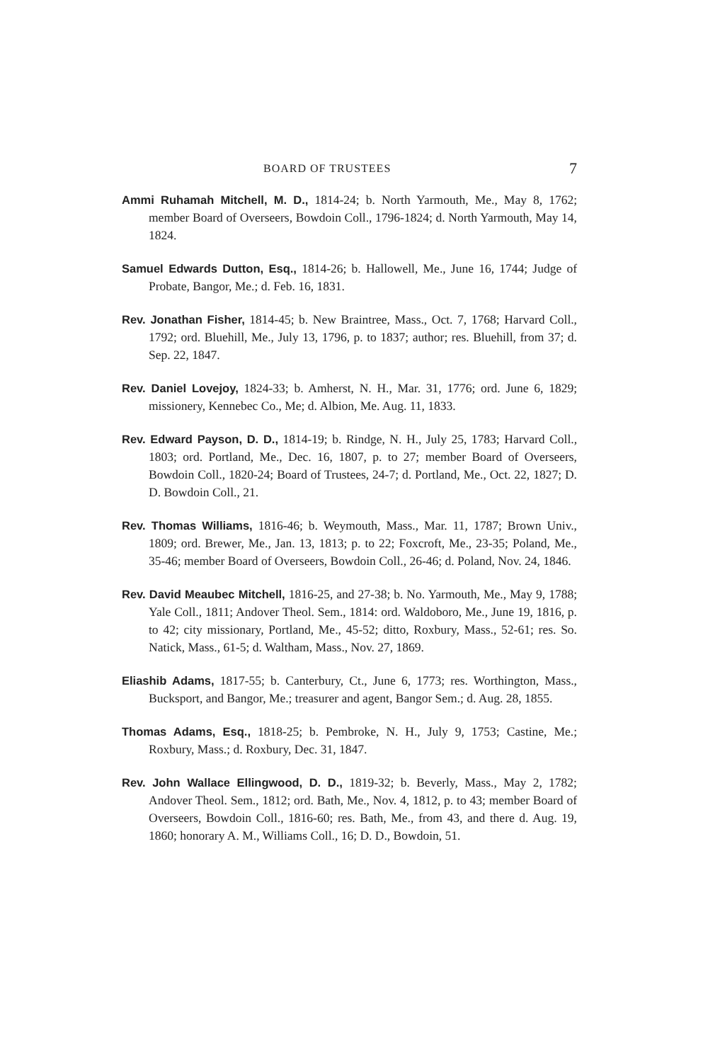BOARD OF TRUSTEES 7
Ammi Ruhamah Mitchell, M. D., 1814-24; b. North Yarmouth, Me., May 8, 1762; member Board of Overseers, Bowdoin Coll., 1796-1824; d. North Yarmouth, May 14, 1824.
Samuel Edwards Dutton, Esq., 1814-26; b. Hallowell, Me., June 16, 1744; Judge of Probate, Bangor, Me.; d. Feb. 16, 1831.
Rev. Jonathan Fisher, 1814-45; b. New Braintree, Mass., Oct. 7, 1768; Harvard Coll., 1792; ord. Bluehill, Me., July 13, 1796, p. to 1837; author; res. Bluehill, from 37; d. Sep. 22, 1847.
Rev. Daniel Lovejoy, 1824-33; b. Amherst, N. H., Mar. 31, 1776; ord. June 6, 1829; missionery, Kennebec Co., Me; d. Albion, Me. Aug. 11, 1833.
Rev. Edward Payson, D. D., 1814-19; b. Rindge, N. H., July 25, 1783; Harvard Coll., 1803; ord. Portland, Me., Dec. 16, 1807, p. to 27; member Board of Overseers, Bowdoin Coll., 1820-24; Board of Trustees, 24-7; d. Portland, Me., Oct. 22, 1827; D. D. Bowdoin Coll., 21.
Rev. Thomas Williams, 1816-46; b. Weymouth, Mass., Mar. 11, 1787; Brown Univ., 1809; ord. Brewer, Me., Jan. 13, 1813; p. to 22; Foxcroft, Me., 23-35; Poland, Me., 35-46; member Board of Overseers, Bowdoin Coll., 26-46; d. Poland, Nov. 24, 1846.
Rev. David Meaubec Mitchell, 1816-25, and 27-38; b. No. Yarmouth, Me., May 9, 1788; Yale Coll., 1811; Andover Theol. Sem., 1814: ord. Waldoboro, Me., June 19, 1816, p. to 42; city missionary, Portland, Me., 45-52; ditto, Roxbury, Mass., 52-61; res. So. Natick, Mass., 61-5; d. Waltham, Mass., Nov. 27, 1869.
Eliashib Adams, 1817-55; b. Canterbury, Ct., June 6, 1773; res. Worthington, Mass., Bucksport, and Bangor, Me.; treasurer and agent, Bangor Sem.; d. Aug. 28, 1855.
Thomas Adams, Esq., 1818-25; b. Pembroke, N. H., July 9, 1753; Castine, Me.; Roxbury, Mass.; d. Roxbury, Dec. 31, 1847.
Rev. John Wallace Ellingwood, D. D., 1819-32; b. Beverly, Mass., May 2, 1782; Andover Theol. Sem., 1812; ord. Bath, Me., Nov. 4, 1812, p. to 43; member Board of Overseers, Bowdoin Coll., 1816-60; res. Bath, Me., from 43, and there d. Aug. 19, 1860; honorary A. M., Williams Coll., 16; D. D., Bowdoin, 51.